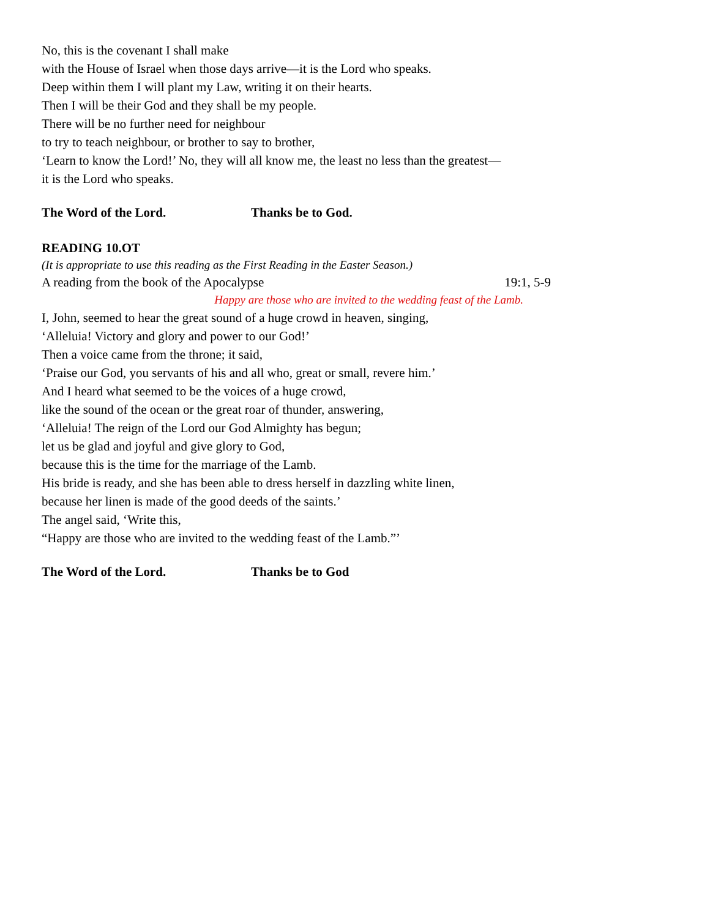No, this is the covenant I shall make
with the House of Israel when those days arrive—it is the Lord who speaks.
Deep within them I will plant my Law, writing it on their hearts.
Then I will be their God and they shall be my people.
There will be no further need for neighbour
to try to teach neighbour, or brother to say to brother,
‘Learn to know the Lord!’ No, they will all know me, the least no less than the greatest—
it is the Lord who speaks.
The Word of the Lord. Thanks be to God.
READING 10.OT
(It is appropriate to use this reading as the First Reading in the Easter Season.)
A reading from the book of the Apocalypse 19:1, 5-9
Happy are those who are invited to the wedding feast of the Lamb.
I, John, seemed to hear the great sound of a huge crowd in heaven, singing,
‘Alleluia! Victory and glory and power to our God!’
Then a voice came from the throne; it said,
‘Praise our God, you servants of his and all who, great or small, revere him.’
And I heard what seemed to be the voices of a huge crowd,
like the sound of the ocean or the great roar of thunder, answering,
‘Alleluia! The reign of the Lord our God Almighty has begun;
let us be glad and joyful and give glory to God,
because this is the time for the marriage of the Lamb.
His bride is ready, and she has been able to dress herself in dazzling white linen,
because her linen is made of the good deeds of the saints.’
The angel said, ‘Write this,
“Happy are those who are invited to the wedding feast of the Lamb.”’
The Word of the Lord. Thanks be to God